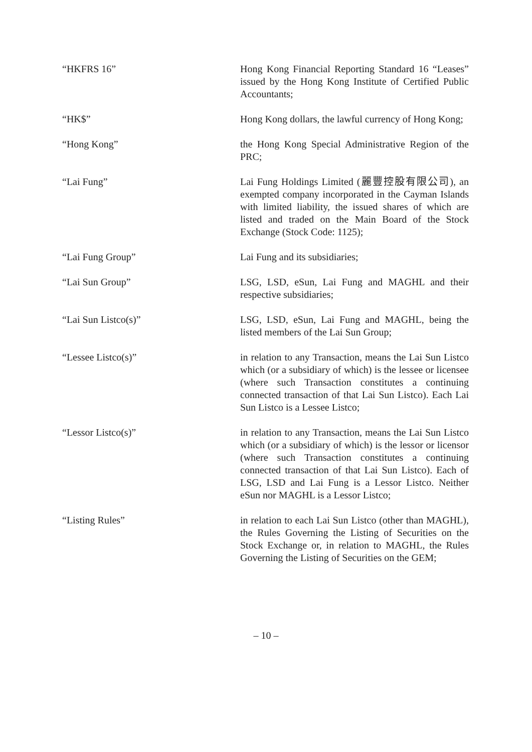“HKFRS 16” Hong Kong Financial Reporting Standard 16 “Leases” issued by the Hong Kong Institute of Certified Public Accountants;
“HK$” Hong Kong dollars, the lawful currency of Hong Kong;
“Hong Kong” the Hong Kong Special Administrative Region of the PRC;
“Lai Fung” Lai Fung Holdings Limited (麗豐控股有限公司), an exempted company incorporated in the Cayman Islands with limited liability, the issued shares of which are listed and traded on the Main Board of the Stock Exchange (Stock Code: 1125);
“Lai Fung Group” Lai Fung and its subsidiaries;
“Lai Sun Group” LSG, LSD, eSun, Lai Fung and MAGHL and their respective subsidiaries;
“Lai Sun Listco(s)” LSG, LSD, eSun, Lai Fung and MAGHL, being the listed members of the Lai Sun Group;
“Lessee Listco(s)” in relation to any Transaction, means the Lai Sun Listco which (or a subsidiary of which) is the lessee or licensee (where such Transaction constitutes a continuing connected transaction of that Lai Sun Listco). Each Lai Sun Listco is a Lessee Listco;
“Lessor Listco(s)” in relation to any Transaction, means the Lai Sun Listco which (or a subsidiary of which) is the lessor or licensor (where such Transaction constitutes a continuing connected transaction of that Lai Sun Listco). Each of LSG, LSD and Lai Fung is a Lessor Listco. Neither eSun nor MAGHL is a Lessor Listco;
“Listing Rules” in relation to each Lai Sun Listco (other than MAGHL), the Rules Governing the Listing of Securities on the Stock Exchange or, in relation to MAGHL, the Rules Governing the Listing of Securities on the GEM;
– 10 –